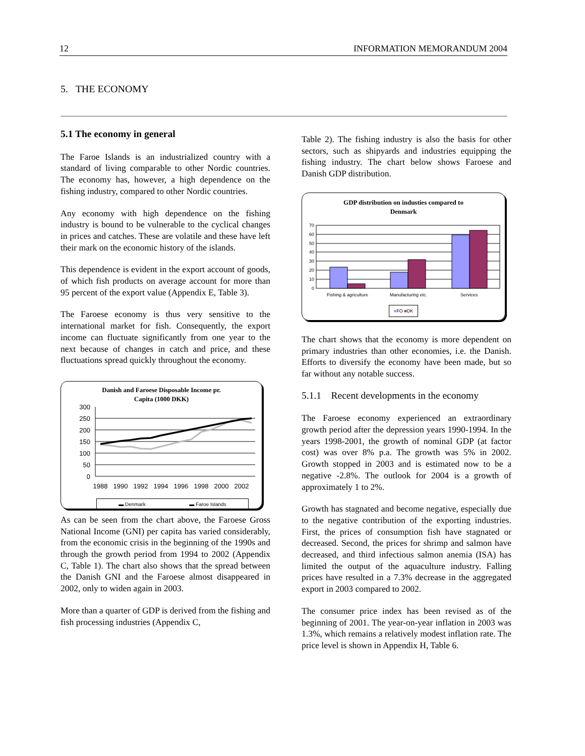12 INFORMATION MEMORANDUM 2004
5. THE ECONOMY
5.1 The economy in general
The Faroe Islands is an industrialized country with a standard of living comparable to other Nordic countries. The economy has, however, a high dependence on the fishing industry, compared to other Nordic countries.
Any economy with high dependence on the fishing industry is bound to be vulnerable to the cyclical changes in prices and catches. These are volatile and these have left their mark on the economic history of the islands.
This dependence is evident in the export account of goods, of which fish products on average account for more than 95 percent of the export value (Appendix E, Table 3).
The Faroese economy is thus very sensitive to the international market for fish. Consequently, the export income can fluctuate significantly from one year to the next because of changes in catch and price, and these fluctuations spread quickly throughout the economy.
Danish and Faroese Disposable Income pr.
Capita (1000 DKK)
300
250
200
150
100
50
0
1988
1990
1992
1994
1996
1998
2000
2002
▬ Denmark ▬ Faroe Islands
As can be seen from the chart above, the Faroese Gross National Income (GNI) per capita has varied considerably, from the economic crisis in the beginning of the 1990s and through the growth period from 1994 to 2002 (Appendix C, Table 1). The chart also shows that the spread between the Danish GNI and the Faroese almost disappeared in 2002, only to widen again in 2003.
More than a quarter of GDP is derived from the fishing and fish processing industries (Appendix C,
Table 2). The fishing industry is also the basis for other sectors, such as shipyards and industries equipping the fishing industry. The chart below shows Faroese and Danish GDP distribution.
GDP distribution on industies compared to
Denmark
70
60
50
40
30
20
10
0
Fishing & agriculture
Manufacturing etc.
Services
■FO ■DK
The chart shows that the economy is more dependent on primary industries than other economies, i.e. the Danish. Efforts to diversify the economy have been made, but so far without any notable success.
5.1.1 Recent developments in the economy
The Faroese economy experienced an extraordinary growth period after the depression years 1990-1994. In the years 1998-2001, the growth of nominal GDP (at factor cost) was over 8% p.a. The growth was 5% in 2002. Growth stopped in 2003 and is estimated now to be a negative -2.8%. The outlook for 2004 is a growth of approximately 1 to 2%.
Growth has stagnated and become negative, especially due to the negative contribution of the exporting industries. First, the prices of consumption fish have stagnated or decreased. Second, the prices for shrimp and salmon have decreased, and third infectious salmon anemia (ISA) has limited the output of the aquaculture industry. Falling prices have resulted in a 7.3% decrease in the aggregated export in 2003 compared to 2002.
The consumer price index has been revised as of the beginning of 2001. The year-on-year inflation in 2003 was 1.3%, which remains a relatively modest inflation rate. The price level is shown in Appendix H, Table 6.